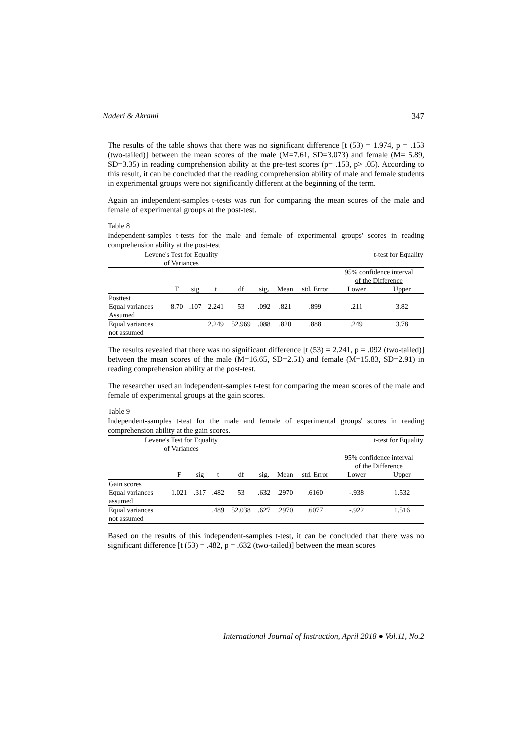Naderi & Akrami 347
The results of the table shows that there was no significant difference [t (53) = 1.974, p = .153 (two-tailed)] between the mean scores of the male (M=7.61, SD=3.073) and female (M= 5.89, SD=3.35) in reading comprehension ability at the pre-test scores (p= .153, p> .05). According to this result, it can be concluded that the reading comprehension ability of male and female students in experimental groups were not significantly different at the beginning of the term.
Again an independent-samples t-tests was run for comparing the mean scores of the male and female of experimental groups at the post-test.
Table 8
Independent-samples t-tests for the male and female of experimental groups' scores in reading comprehension ability at the post-test
| Levene's Test for Equality of Variances | | | | | | | | t-test for Equality | |
| --- | --- | --- | --- | --- | --- | --- | --- | --- | --- |
| | | | | | | | | 95% confidence interval of the Difference | |
| | F | sig | t | df | sig. | Mean | std. Error | Lower | Upper |
| Posttest Equal variances Assumed | 8.70 | .107 | 2.241 | 53 | .092 | .821 | .899 | .211 | 3.82 |
| Equal variances not assumed | | | 2.249 | 52.969 | .088 | .820 | .888 | .249 | 3.78 |
The results revealed that there was no significant difference [t (53) = 2.241, p = .092 (two-tailed)] between the mean scores of the male (M=16.65, SD=2.51) and female (M=15.83, SD=2.91) in reading comprehension ability at the post-test.
The researcher used an independent-samples t-test for comparing the mean scores of the male and female of experimental groups at the gain scores.
Table 9
Independent-samples t-test for the male and female of experimental groups' scores in reading comprehension ability at the gain scores.
| Levene's Test for Equality of Variances | | | | | | | | t-test for Equality | |
| --- | --- | --- | --- | --- | --- | --- | --- | --- | --- |
| | | | | | | | | 95% confidence interval of the Difference | |
| | F | sig | t | df | sig. | Mean | std. Error | Lower | Upper |
| Gain scores Equal variances assumed | 1.021 | .317 | .482 | 53 | .632 | .2970 | .6160 | -.938 | 1.532 |
| Equal variances not assumed | | | .489 | 52.038 | .627 | .2970 | .6077 | -.922 | 1.516 |
Based on the results of this independent-samples t-test, it can be concluded that there was no significant difference [t (53) = .482, p = .632 (two-tailed)] between the mean scores
International Journal of Instruction, April 2018 ● Vol.11, No.2